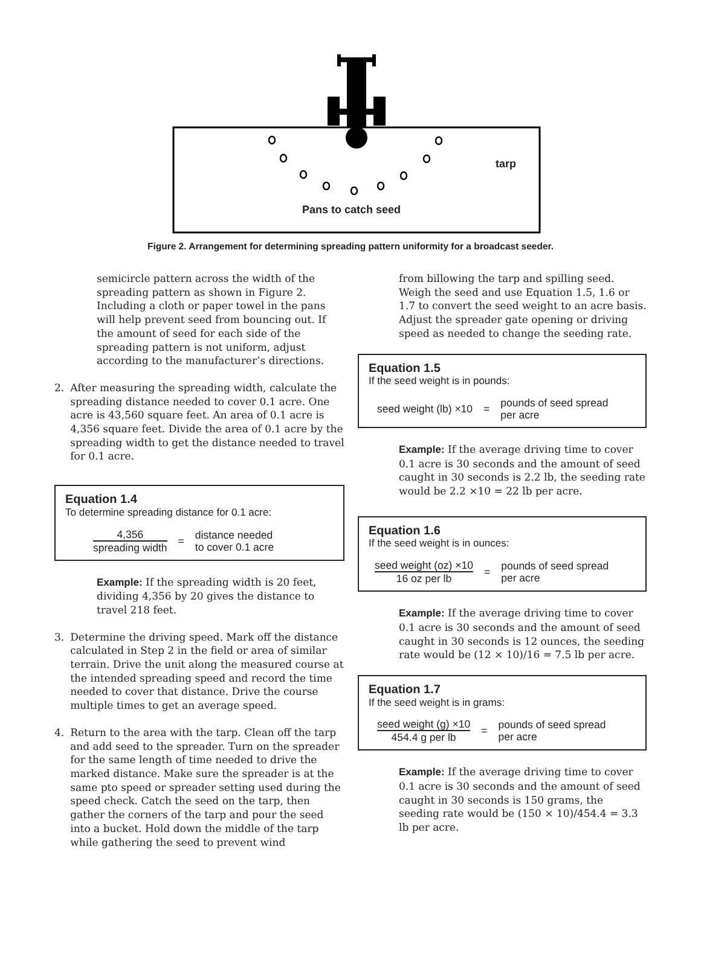tarp
Pans to catch seed
Figure 2. Arrangement for determining spreading pattern uniformity for a broadcast seeder.
semicircle pattern across the width of the spreading pattern as shown in Figure 2. Including a cloth or paper towel in the pans will help prevent seed from bouncing out. If the amount of seed for each side of the spreading pattern is not uniform, adjust according to the manufacturer’s directions.
2. After measuring the spreading width, calculate the spreading distance needed to cover 0.1 acre. One acre is 43,560 square feet. An area of 0.1 acre is 4,356 square feet. Divide the area of 0.1 acre by the spreading width to get the distance needed to travel for 0.1 acre.
Equation 1.4
To determine spreading distance for 0.1 acre:
4,356
spreading width
=
distance needed
to cover 0.1 acre
Example: If the spreading width is 20 feet, dividing 4,356 by 20 gives the distance to travel 218 feet.
3. Determine the driving speed. Mark off the distance calculated in Step 2 in the field or area of similar terrain. Drive the unit along the measured course at the intended spreading speed and record the time needed to cover that distance. Drive the course multiple times to get an average speed.
4. Return to the area with the tarp. Clean off the tarp and add seed to the spreader. Turn on the spreader for the same length of time needed to drive the marked distance. Make sure the spreader is at the same pto speed or spreader setting used during the speed check. Catch the seed on the tarp, then gather the corners of the tarp and pour the seed into a bucket. Hold down the middle of the tarp while gathering the seed to prevent wind
from billowing the tarp and spilling seed. Weigh the seed and use Equation 1.5, 1.6 or 1.7 to convert the seed weight to an acre basis. Adjust the spreader gate opening or driving speed as needed to change the seeding rate.
Equation 1.5
If the seed weight is in pounds:
seed weight (lb) ×10 =
pounds of seed spread
per acre
Example: If the average driving time to cover 0.1 acre is 30 seconds and the amount of seed caught in 30 seconds is 2.2 lb, the seeding rate would be 2.2 ×10 = 22 lb per acre.
Equation 1.6
If the seed weight is in ounces:
seed weight (oz) ×10
16 oz per lb
=
pounds of seed spread
per acre
Example: If the average driving time to cover 0.1 acre is 30 seconds and the amount of seed caught in 30 seconds is 12 ounces, the seeding rate would be (12 × 10)/16 = 7.5 lb per acre.
Equation 1.7
If the seed weight is in grams:
seed weight (g) ×10
454.4 g per lb
=
pounds of seed spread
per acre
Example: If the average driving time to cover 0.1 acre is 30 seconds and the amount of seed caught in 30 seconds is 150 grams, the seeding rate would be (150 × 10)/454.4 = 3.3 lb per acre.